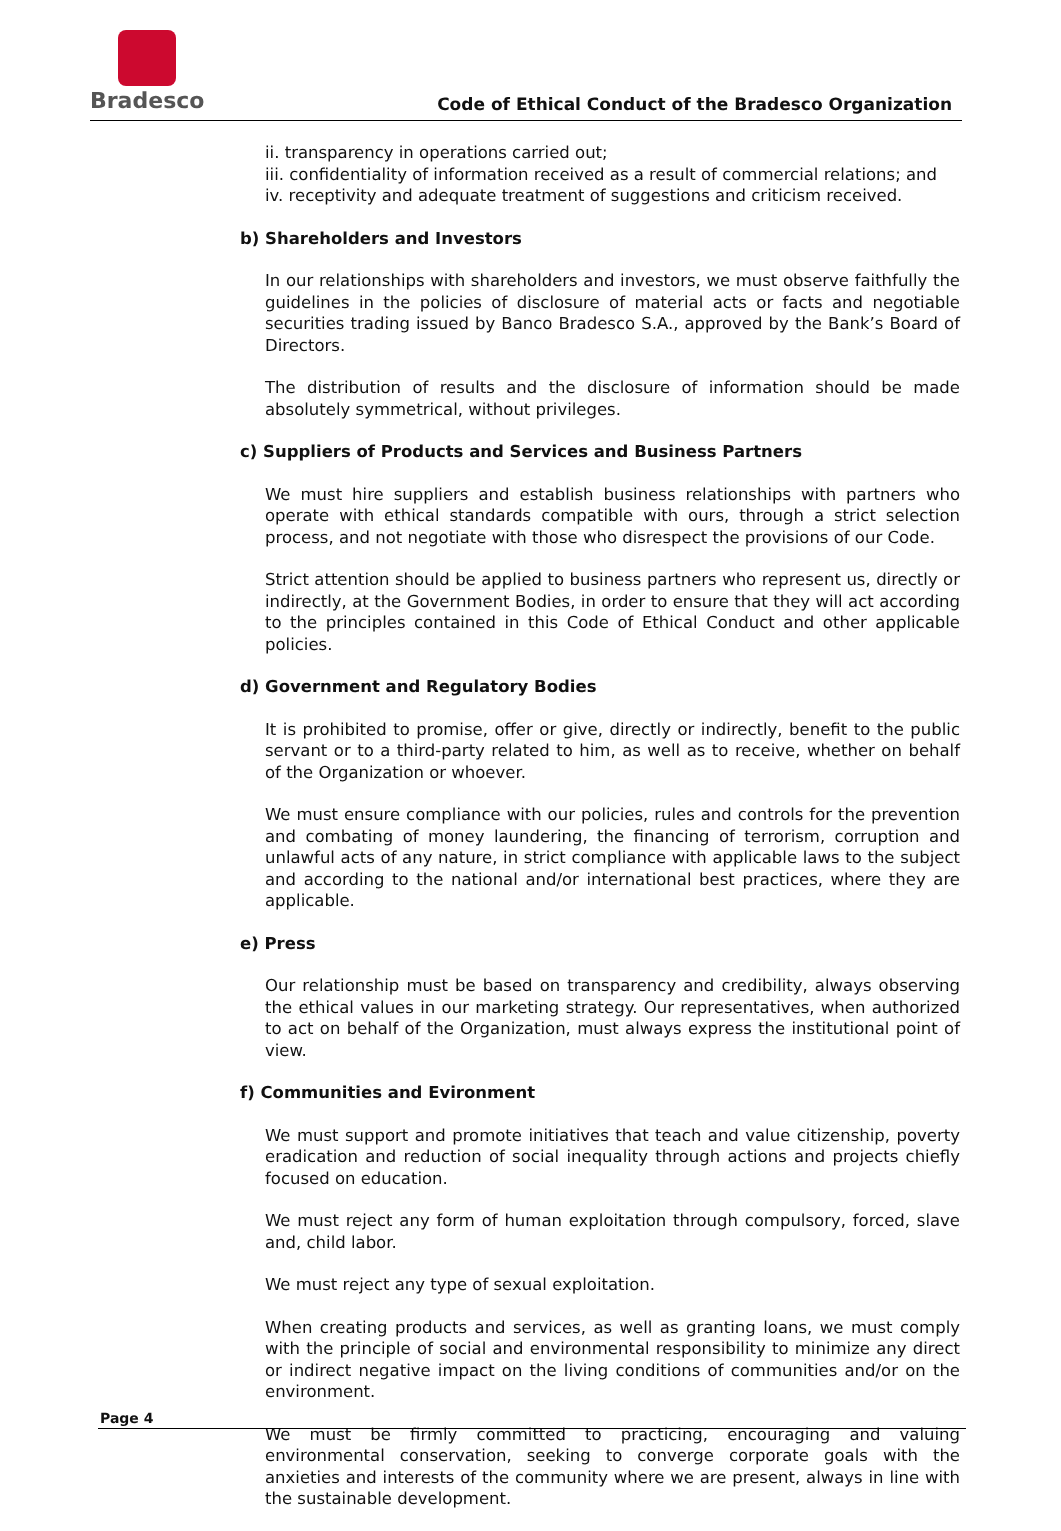Bradesco
Code of Ethical Conduct of the Bradesco Organization
ii. transparency in operations carried out;
iii. confidentiality of information received as a result of commercial relations; and
iv. receptivity and adequate treatment of suggestions and criticism received.
b) Shareholders and Investors
In our relationships with shareholders and investors, we must observe faithfully the guidelines in the policies of disclosure of material acts or facts and negotiable securities trading issued by Banco Bradesco S.A., approved by the Bank’s Board of Directors.
The distribution of results and the disclosure of information should be made absolutely symmetrical, without privileges.
c) Suppliers of Products and Services and Business Partners
We must hire suppliers and establish business relationships with partners who operate with ethical standards compatible with ours, through a strict selection process, and not negotiate with those who disrespect the provisions of our Code.
Strict attention should be applied to business partners who represent us, directly or indirectly, at the Government Bodies, in order to ensure that they will act according to the principles contained in this Code of Ethical Conduct and other applicable policies.
d) Government and Regulatory Bodies
It is prohibited to promise, offer or give, directly or indirectly, benefit to the public servant or to a third-party related to him, as well as to receive, whether on behalf of the Organization or whoever.
We must ensure compliance with our policies, rules and controls for the prevention and combating of money laundering, the financing of terrorism, corruption and unlawful acts of any nature, in strict compliance with applicable laws to the subject and according to the national and/or international best practices, where they are applicable.
e) Press
Our relationship must be based on transparency and credibility, always observing the ethical values in our marketing strategy. Our representatives, when authorized to act on behalf of the Organization, must always express the institutional point of view.
f) Communities and Evironment
We must support and promote initiatives that teach and value citizenship, poverty eradication and reduction of social inequality through actions and projects chiefly focused on education.
We must reject any form of human exploitation through compulsory, forced, slave and, child labor.
We must reject any type of sexual exploitation.
When creating products and services, as well as granting loans, we must comply with the principle of social and environmental responsibility to minimize any direct or indirect negative impact on the living conditions of communities and/or on the environment.
We must be firmly committed to practicing, encouraging and valuing environmental conservation, seeking to converge corporate goals with the anxieties and interests of the community where we are present, always in line with the sustainable development.
Page 4